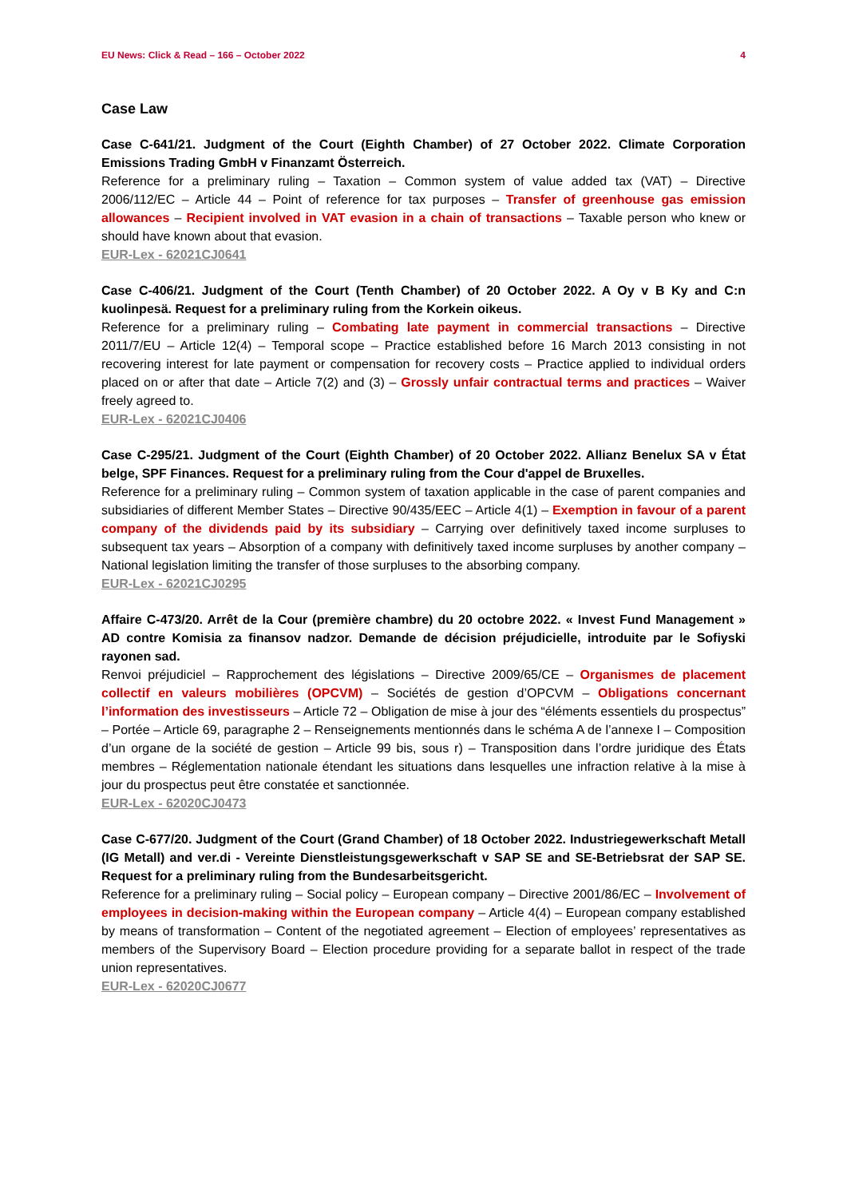EU News: Click & Read – 166 – October 2022 4
Case Law
Case C-641/21. Judgment of the Court (Eighth Chamber) of 27 October 2022. Climate Corporation Emissions Trading GmbH v Finanzamt Österreich.
Reference for a preliminary ruling – Taxation – Common system of value added tax (VAT) – Directive 2006/112/EC – Article 44 – Point of reference for tax purposes – Transfer of greenhouse gas emission allowances – Recipient involved in VAT evasion in a chain of transactions – Taxable person who knew or should have known about that evasion.
EUR-Lex - 62021CJ0641
Case C-406/21. Judgment of the Court (Tenth Chamber) of 20 October 2022. A Oy v B Ky and C:n kuolinpesä. Request for a preliminary ruling from the Korkein oikeus.
Reference for a preliminary ruling – Combating late payment in commercial transactions – Directive 2011/7/EU – Article 12(4) – Temporal scope – Practice established before 16 March 2013 consisting in not recovering interest for late payment or compensation for recovery costs – Practice applied to individual orders placed on or after that date – Article 7(2) and (3) – Grossly unfair contractual terms and practices – Waiver freely agreed to.
EUR-Lex - 62021CJ0406
Case C-295/21. Judgment of the Court (Eighth Chamber) of 20 October 2022. Allianz Benelux SA v État belge, SPF Finances. Request for a preliminary ruling from the Cour d'appel de Bruxelles.
Reference for a preliminary ruling – Common system of taxation applicable in the case of parent companies and subsidiaries of different Member States – Directive 90/435/EEC – Article 4(1) – Exemption in favour of a parent company of the dividends paid by its subsidiary – Carrying over definitively taxed income surpluses to subsequent tax years – Absorption of a company with definitively taxed income surpluses by another company – National legislation limiting the transfer of those surpluses to the absorbing company.
EUR-Lex - 62021CJ0295
Affaire C-473/20. Arrêt de la Cour (première chambre) du 20 octobre 2022. « Invest Fund Management » AD contre Komisia za finansov nadzor. Demande de décision préjudicielle, introduite par le Sofiyski rayonen sad.
Renvoi préjudiciel – Rapprochement des législations – Directive 2009/65/CE – Organismes de placement collectif en valeurs mobilières (OPCVM) – Sociétés de gestion d’OPCVM – Obligations concernant l’information des investisseurs – Article 72 – Obligation de mise à jour des “éléments essentiels du prospectus” – Portée – Article 69, paragraphe 2 – Renseignements mentionnés dans le schéma A de l’annexe I – Composition d’un organe de la société de gestion – Article 99 bis, sous r) – Transposition dans l’ordre juridique des États membres – Réglementation nationale étendant les situations dans lesquelles une infraction relative à la mise à jour du prospectus peut être constatée et sanctionnée.
EUR-Lex - 62020CJ0473
Case C-677/20. Judgment of the Court (Grand Chamber) of 18 October 2022. Industriegewerkschaft Metall (IG Metall) and ver.di - Vereinte Dienstleistungsgewerkschaft v SAP SE and SE-Betriebsrat der SAP SE. Request for a preliminary ruling from the Bundesarbeitsgericht.
Reference for a preliminary ruling – Social policy – European company – Directive 2001/86/EC – Involvement of employees in decision-making within the European company – Article 4(4) – European company established by means of transformation – Content of the negotiated agreement – Election of employees’ representatives as members of the Supervisory Board – Election procedure providing for a separate ballot in respect of the trade union representatives.
EUR-Lex - 62020CJ0677